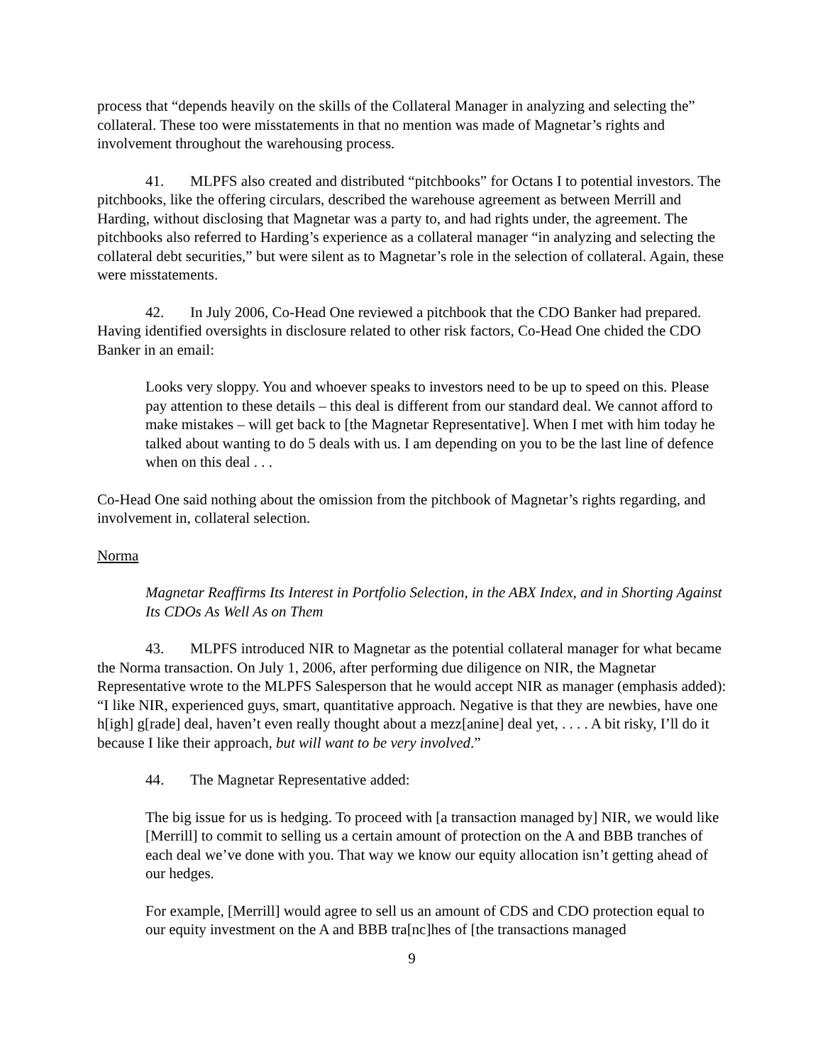process that “depends heavily on the skills of the Collateral Manager in analyzing and selecting the” collateral. These too were misstatements in that no mention was made of Magnetar’s rights and involvement throughout the warehousing process.
41. MLPFS also created and distributed “pitchbooks” for Octans I to potential investors. The pitchbooks, like the offering circulars, described the warehouse agreement as between Merrill and Harding, without disclosing that Magnetar was a party to, and had rights under, the agreement. The pitchbooks also referred to Harding’s experience as a collateral manager “in analyzing and selecting the collateral debt securities,” but were silent as to Magnetar’s role in the selection of collateral. Again, these were misstatements.
42. In July 2006, Co-Head One reviewed a pitchbook that the CDO Banker had prepared. Having identified oversights in disclosure related to other risk factors, Co-Head One chided the CDO Banker in an email:
Looks very sloppy. You and whoever speaks to investors need to be up to speed on this. Please pay attention to these details – this deal is different from our standard deal. We cannot afford to make mistakes – will get back to [the Magnetar Representative]. When I met with him today he talked about wanting to do 5 deals with us. I am depending on you to be the last line of defence when on this deal . . .
Co-Head One said nothing about the omission from the pitchbook of Magnetar’s rights regarding, and involvement in, collateral selection.
Norma
Magnetar Reaffirms Its Interest in Portfolio Selection, in the ABX Index, and in Shorting Against Its CDOs As Well As on Them
43. MLPFS introduced NIR to Magnetar as the potential collateral manager for what became the Norma transaction. On July 1, 2006, after performing due diligence on NIR, the Magnetar Representative wrote to the MLPFS Salesperson that he would accept NIR as manager (emphasis added): “I like NIR, experienced guys, smart, quantitative approach. Negative is that they are newbies, have one h[igh] g[rade] deal, haven’t even really thought about a mezz[anine] deal yet, . . . . A bit risky, I’ll do it because I like their approach, but will want to be very involved.”
44. The Magnetar Representative added:
The big issue for us is hedging. To proceed with [a transaction managed by] NIR, we would like [Merrill] to commit to selling us a certain amount of protection on the A and BBB tranches of each deal we’ve done with you. That way we know our equity allocation isn’t getting ahead of our hedges.
For example, [Merrill] would agree to sell us an amount of CDS and CDO protection equal to our equity investment on the A and BBB tra[nc]hes of [the transactions managed
9